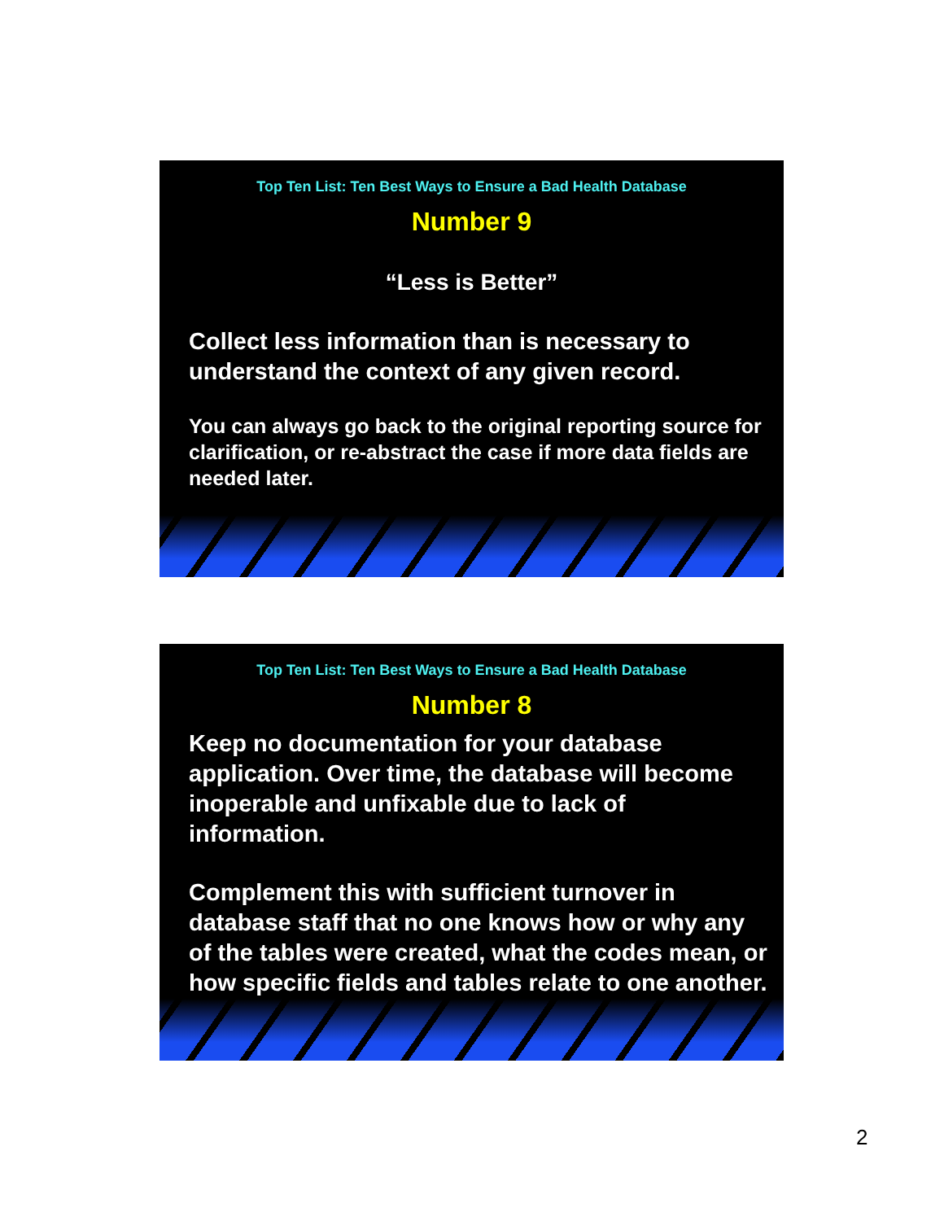Top Ten List: Ten Best Ways to Ensure a Bad Health Database
Number 9
“Less is Better”
Collect less information than is necessary to understand the context of any given record.
You can always go back to the original reporting source for clarification, or re-abstract the case if more data fields are needed later.
Top Ten List: Ten Best Ways to Ensure a Bad Health Database
Number 8
Keep no documentation for your database application. Over time, the database will become inoperable and unfixable due to lack of information.
Complement this with sufficient turnover in database staff that no one knows how or why any of the tables were created, what the codes mean, or how specific fields and tables relate to one another.
2